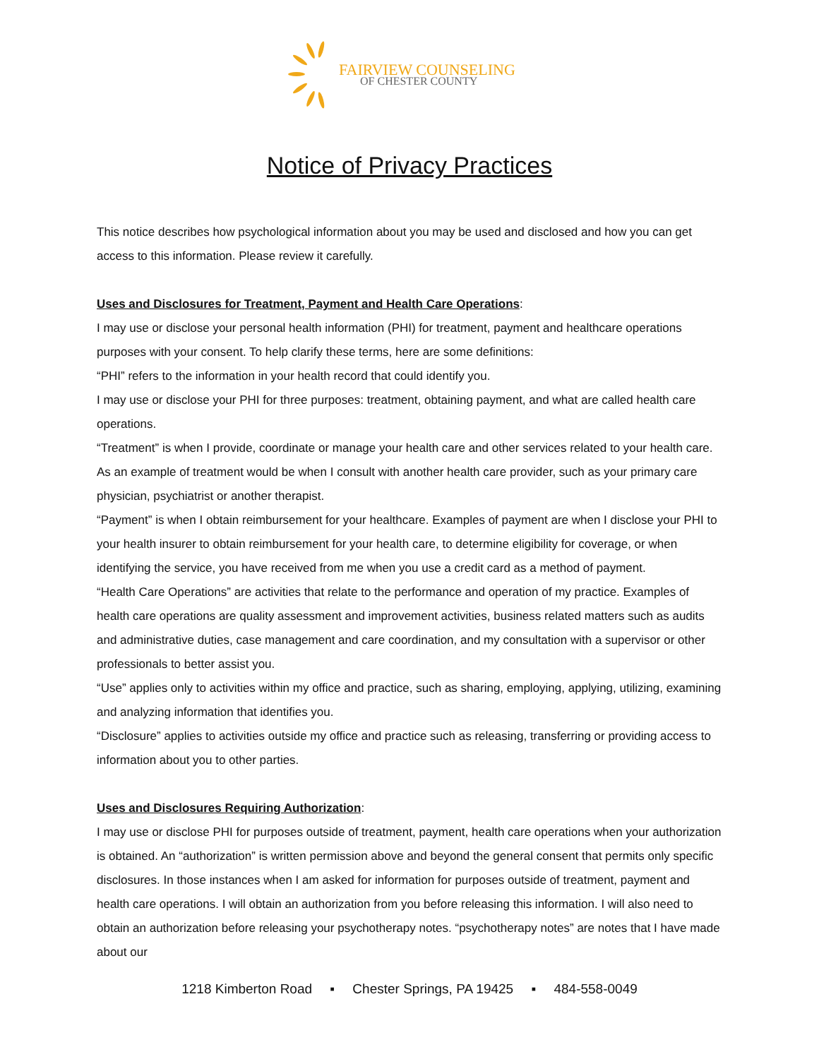FAIRVIEW COUNSELING
OF CHESTER COUNTY
Notice of Privacy Practices
This notice describes how psychological information about you may be used and disclosed and how you can get access to this information. Please review it carefully.
Uses and Disclosures for Treatment, Payment and Health Care Operations:
I may use or disclose your personal health information (PHI) for treatment, payment and healthcare operations purposes with your consent. To help clarify these terms, here are some definitions:
“PHI” refers to the information in your health record that could identify you.
I may use or disclose your PHI for three purposes: treatment, obtaining payment, and what are called health care operations.
“Treatment” is when I provide, coordinate or manage your health care and other services related to your health care. As an example of treatment would be when I consult with another health care provider, such as your primary care physician, psychiatrist or another therapist.
“Payment” is when I obtain reimbursement for your healthcare. Examples of payment are when I disclose your PHI to your health insurer to obtain reimbursement for your health care, to determine eligibility for coverage, or when identifying the service, you have received from me when you use a credit card as a method of payment.
“Health Care Operations” are activities that relate to the performance and operation of my practice. Examples of health care operations are quality assessment and improvement activities, business related matters such as audits and administrative duties, case management and care coordination, and my consultation with a supervisor or other professionals to better assist you.
“Use” applies only to activities within my office and practice, such as sharing, employing, applying, utilizing, examining and analyzing information that identifies you.
“Disclosure” applies to activities outside my office and practice such as releasing, transferring or providing access to information about you to other parties.
Uses and Disclosures Requiring Authorization:
I may use or disclose PHI for purposes outside of treatment, payment, health care operations when your authorization is obtained. An “authorization” is written permission above and beyond the general consent that permits only specific disclosures. In those instances when I am asked for information for purposes outside of treatment, payment and health care operations. I will obtain an authorization from you before releasing this information. I will also need to obtain an authorization before releasing your psychotherapy notes. “psychotherapy notes” are notes that I have made about our
1218 Kimberton Road ▪ Chester Springs, PA 19425 ▪ 484-558-0049